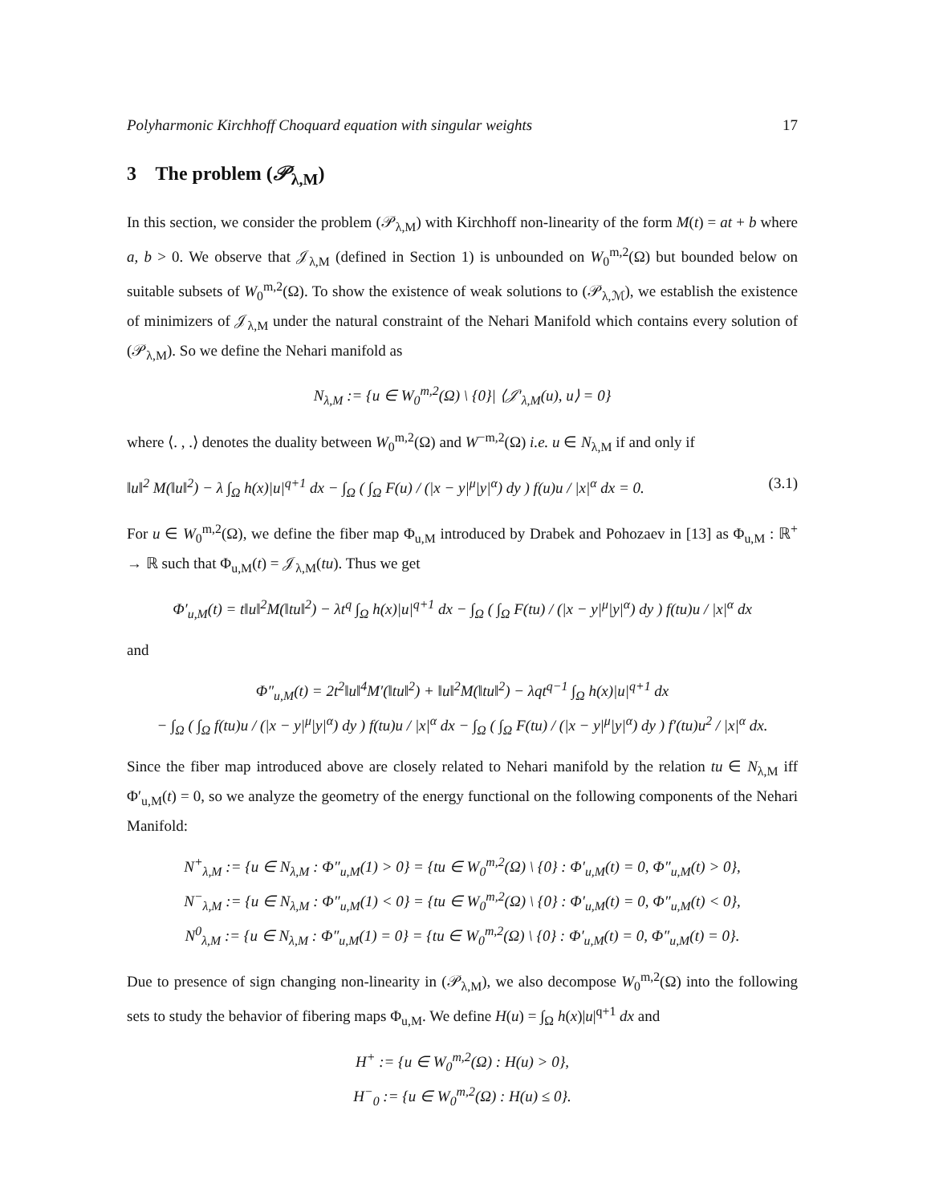Polyharmonic Kirchhoff Choquard equation with singular weights 17
3 The problem (𝒫<sub>λ,M</sub>)
In this section, we consider the problem (𝒫<sub>λ,M</sub>) with Kirchhoff non-linearity of the form M(t) = at + b where a, b > 0. We observe that 𝒥<sub>λ,M</sub> (defined in Section 1) is unbounded on W<sub>0</sub><sup>m,2</sup>(Ω) but bounded below on suitable subsets of W<sub>0</sub><sup>m,2</sup>(Ω). To show the existence of weak solutions to (𝒫<sub>λ,ℳ</sub>), we establish the existence of minimizers of 𝒥<sub>λ,M</sub> under the natural constraint of the Nehari Manifold which contains every solution of (𝒫<sub>λ,M</sub>). So we define the Nehari manifold as
N<sub>λ,M</sub> := {u ∈ W<sub>0</sub><sup>m,2</sup>(Ω) \ {0}| ⟨𝒥′<sub>λ,M</sub>(u), u⟩ = 0}
where ⟨. , .⟩ denotes the duality between W<sub>0</sub><sup>m,2</sup>(Ω) and W<sup>−m,2</sup>(Ω) i.e. u ∈ N<sub>λ,M</sub> if and only if
‖u‖<sup>2</sup> M(‖u‖<sup>2</sup>) − λ ∫<sub>Ω</sub> h(x)|u|<sup>q+1</sup> dx − ∫<sub>Ω</sub> ( ∫<sub>Ω</sub> F(u) / (|x − y|<sup>μ</sup>|y|<sup>α</sup>) dy ) f(u)u / |x|<sup>α</sup> dx = 0. (3.1)
For u ∈ W<sub>0</sub><sup>m,2</sup>(Ω), we define the fiber map Φ<sub>u,M</sub> introduced by Drabek and Pohozaev in [13] as Φ<sub>u,M</sub> : ℝ<sup>+</sup> → ℝ such that Φ<sub>u,M</sub>(t) = 𝒥<sub>λ,M</sub>(tu). Thus we get
Φ′<sub>u,M</sub>(t) = t‖u‖<sup>2</sup>M(‖tu‖<sup>2</sup>) − λt<sup>q</sup> ∫<sub>Ω</sub> h(x)|u|<sup>q+1</sup> dx − ∫<sub>Ω</sub> ( ∫<sub>Ω</sub> F(tu) / (|x − y|<sup>μ</sup>|y|<sup>α</sup>) dy ) f(tu)u / |x|<sup>α</sup> dx
and
Φ″<sub>u,M</sub>(t) = 2t<sup>2</sup>‖u‖<sup>4</sup>M′(‖tu‖<sup>2</sup>) + ‖u‖<sup>2</sup>M(‖tu‖<sup>2</sup>) − λqt<sup>q−1</sup> ∫<sub>Ω</sub> h(x)|u|<sup>q+1</sup> dx
− ∫<sub>Ω</sub> ( ∫<sub>Ω</sub> f(tu)u / (|x − y|<sup>μ</sup>|y|<sup>α</sup>) dy ) f(tu)u / |x|<sup>α</sup> dx − ∫<sub>Ω</sub> ( ∫<sub>Ω</sub> F(tu) / (|x − y|<sup>μ</sup>|y|<sup>α</sup>) dy ) f′(tu)u<sup>2</sup> / |x|<sup>α</sup> dx.
Since the fiber map introduced above are closely related to Nehari manifold by the relation tu ∈ N<sub>λ,M</sub> iff Φ′<sub>u,M</sub>(t) = 0, so we analyze the geometry of the energy functional on the following components of the Nehari Manifold:
N<sup>+</sup><sub>λ,M</sub> := {u ∈ N<sub>λ,M</sub> : Φ″<sub>u,M</sub>(1) > 0} = {tu ∈ W<sub>0</sub><sup>m,2</sup>(Ω) \ {0} : Φ′<sub>u,M</sub>(t) = 0, Φ″<sub>u,M</sub>(t) > 0},
N<sup>−</sup><sub>λ,M</sub> := {u ∈ N<sub>λ,M</sub> : Φ″<sub>u,M</sub>(1) < 0} = {tu ∈ W<sub>0</sub><sup>m,2</sup>(Ω) \ {0} : Φ′<sub>u,M</sub>(t) = 0, Φ″<sub>u,M</sub>(t) < 0},
N<sup>0</sup><sub>λ,M</sub> := {u ∈ N<sub>λ,M</sub> : Φ″<sub>u,M</sub>(1) = 0} = {tu ∈ W<sub>0</sub><sup>m,2</sup>(Ω) \ {0} : Φ′<sub>u,M</sub>(t) = 0, Φ″<sub>u,M</sub>(t) = 0}.
Due to presence of sign changing non-linearity in (𝒫<sub>λ,M</sub>), we also decompose W<sub>0</sub><sup>m,2</sup>(Ω) into the following sets to study the behavior of fibering maps Φ<sub>u,M</sub>. We define H(u) = ∫<sub>Ω</sub> h(x)|u|<sup>q+1</sup> dx and
H<sup>+</sup> := {u ∈ W<sub>0</sub><sup>m,2</sup>(Ω) : H(u) > 0},
H<sup>−</sup><sub>0</sub> := {u ∈ W<sub>0</sub><sup>m,2</sup>(Ω) : H(u) ≤ 0}.